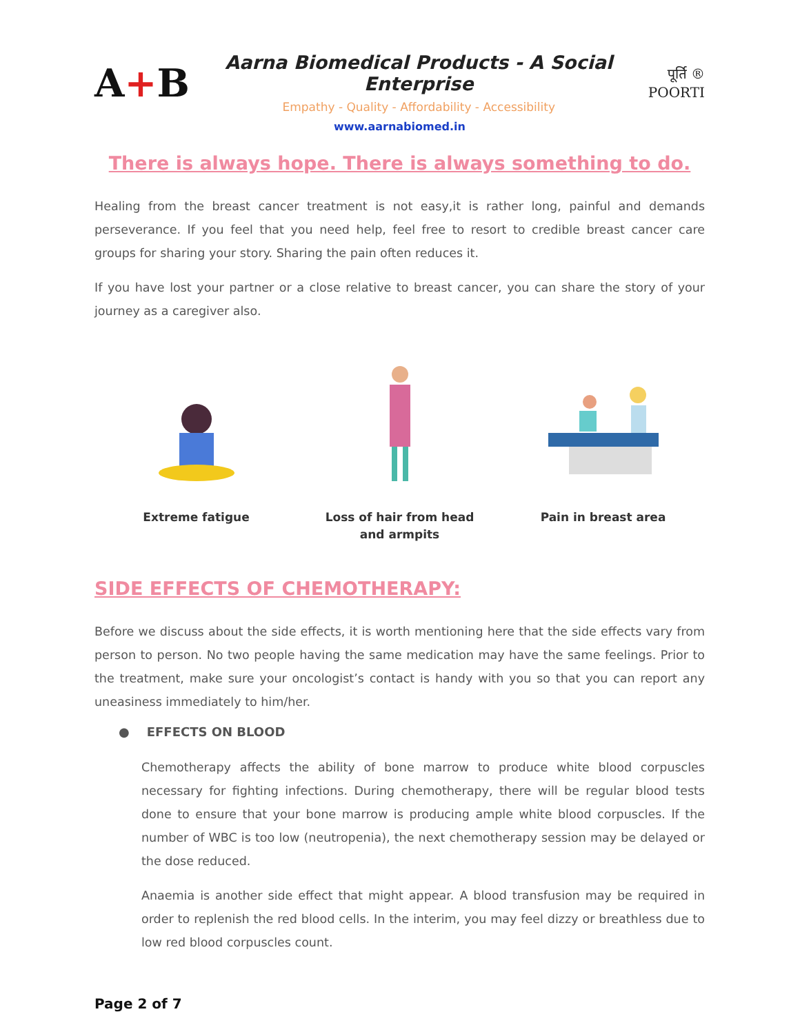A+B
Aarna Biomedical Products - A Social Enterprise
Empathy - Quality - Affordability - Accessibility
पूर्ति ®
POORTI
www.aarnabiomed.in
There is always hope. There is always something to do.
Healing from the breast cancer treatment is not easy,it is rather long, painful and demands perseverance. If you feel that you need help, feel free to resort to credible breast cancer care groups for sharing your story. Sharing the pain often reduces it.
If you have lost your partner or a close relative to breast cancer, you can share the story of your journey as a caregiver also.
Extreme fatigue Loss of hair from head and armpits
Pain in breast area
SIDE EFFECTS OF CHEMOTHERAPY:
Before we discuss about the side effects, it is worth mentioning here that the side effects vary from person to person. No two people having the same medication may have the same feelings. Prior to the treatment, make sure your oncologist’s contact is handy with you so that you can report any uneasiness immediately to him/her.
● EFFECTS ON BLOOD
Chemotherapy affects the ability of bone marrow to produce white blood corpuscles necessary for fighting infections. During chemotherapy, there will be regular blood tests done to ensure that your bone marrow is producing ample white blood corpuscles. If the number of WBC is too low (neutropenia), the next chemotherapy session may be delayed or the dose reduced.
Anaemia is another side effect that might appear. A blood transfusion may be required in order to replenish the red blood cells. In the interim, you may feel dizzy or breathless due to low red blood corpuscles count.
Page 2 of 7